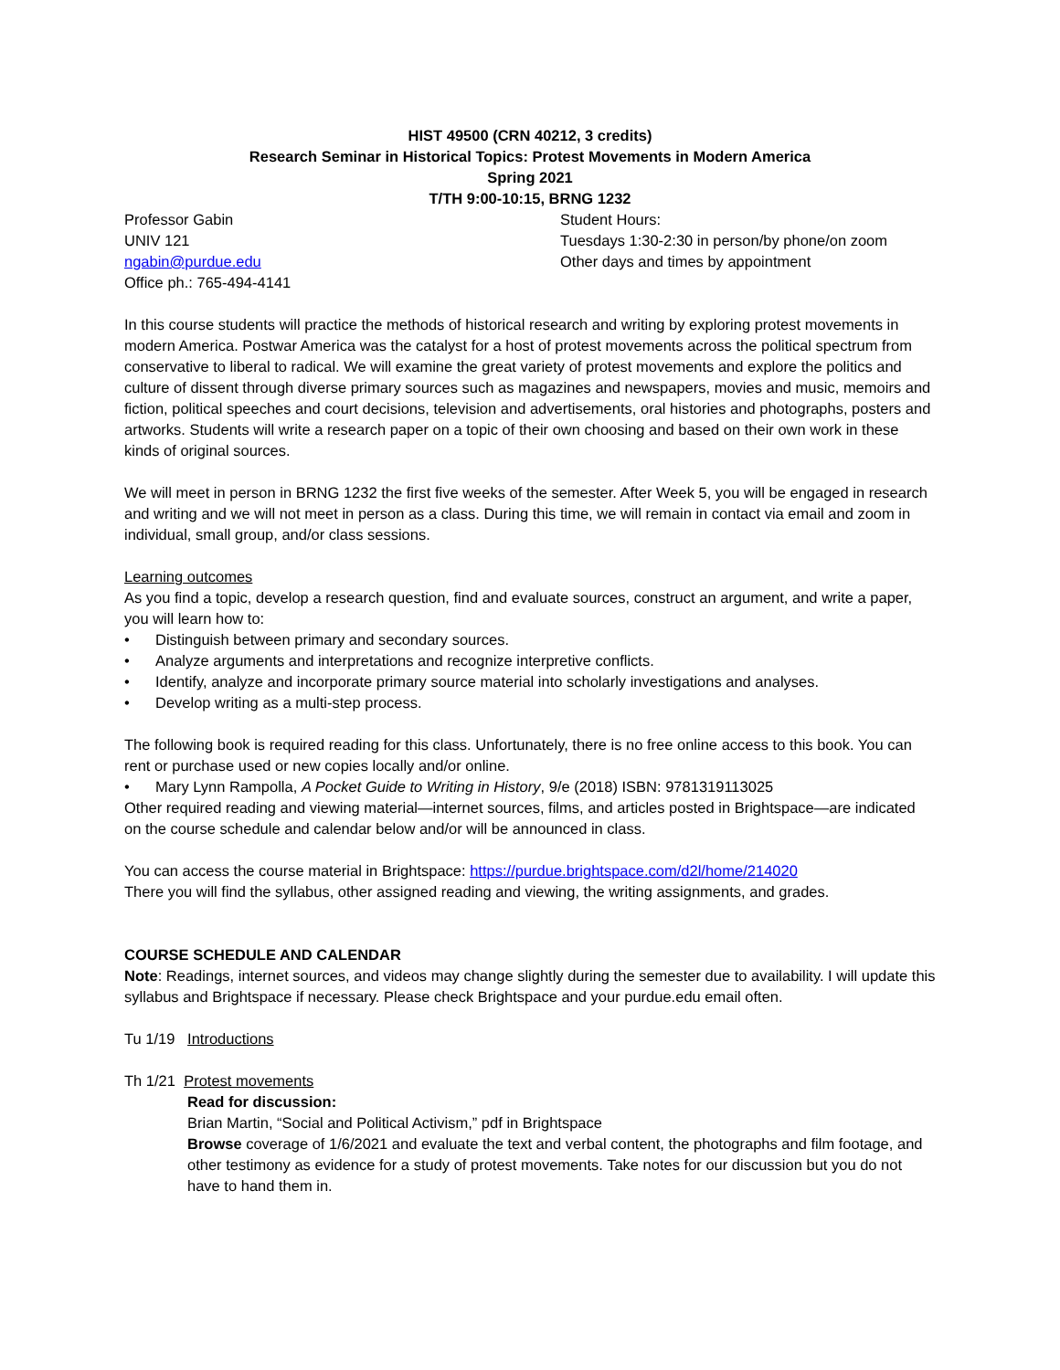HIST 49500 (CRN 40212, 3 credits)
Research Seminar in Historical Topics: Protest Movements in Modern America
Spring 2021
T/TH 9:00-10:15, BRNG 1232
Professor Gabin
UNIV 121
ngabin@purdue.edu
Office ph.: 765-494-4141
Student Hours:
Tuesdays 1:30-2:30 in person/by phone/on zoom
Other days and times by appointment
In this course students will practice the methods of historical research and writing by exploring protest movements in modern America. Postwar America was the catalyst for a host of protest movements across the political spectrum from conservative to liberal to radical. We will examine the great variety of protest movements and explore the politics and culture of dissent through diverse primary sources such as magazines and newspapers, movies and music, memoirs and fiction, political speeches and court decisions, television and advertisements, oral histories and photographs, posters and artworks. Students will write a research paper on a topic of their own choosing and based on their own work in these kinds of original sources.
We will meet in person in BRNG 1232 the first five weeks of the semester. After Week 5, you will be engaged in research and writing and we will not meet in person as a class. During this time, we will remain in contact via email and zoom in individual, small group, and/or class sessions.
Learning outcomes
As you find a topic, develop a research question, find and evaluate sources, construct an argument, and write a paper, you will learn how to:
• Distinguish between primary and secondary sources.
• Analyze arguments and interpretations and recognize interpretive conflicts.
• Identify, analyze and incorporate primary source material into scholarly investigations and analyses.
• Develop writing as a multi-step process.
The following book is required reading for this class. Unfortunately, there is no free online access to this book. You can rent or purchase used or new copies locally and/or online.
• Mary Lynn Rampolla, A Pocket Guide to Writing in History, 9/e (2018) ISBN: 9781319113025
Other required reading and viewing material—internet sources, films, and articles posted in Brightspace—are indicated on the course schedule and calendar below and/or will be announced in class.
You can access the course material in Brightspace: https://purdue.brightspace.com/d2l/home/214020
There you will find the syllabus, other assigned reading and viewing, the writing assignments, and grades.
COURSE SCHEDULE AND CALENDAR
Note: Readings, internet sources, and videos may change slightly during the semester due to availability. I will update this syllabus and Brightspace if necessary. Please check Brightspace and your purdue.edu email often.
Tu 1/19 Introductions
Th 1/21 Protest movements
Read for discussion:
Brian Martin, “Social and Political Activism,” pdf in Brightspace
Browse coverage of 1/6/2021 and evaluate the text and verbal content, the photographs and film footage, and other testimony as evidence for a study of protest movements. Take notes for our discussion but you do not have to hand them in.